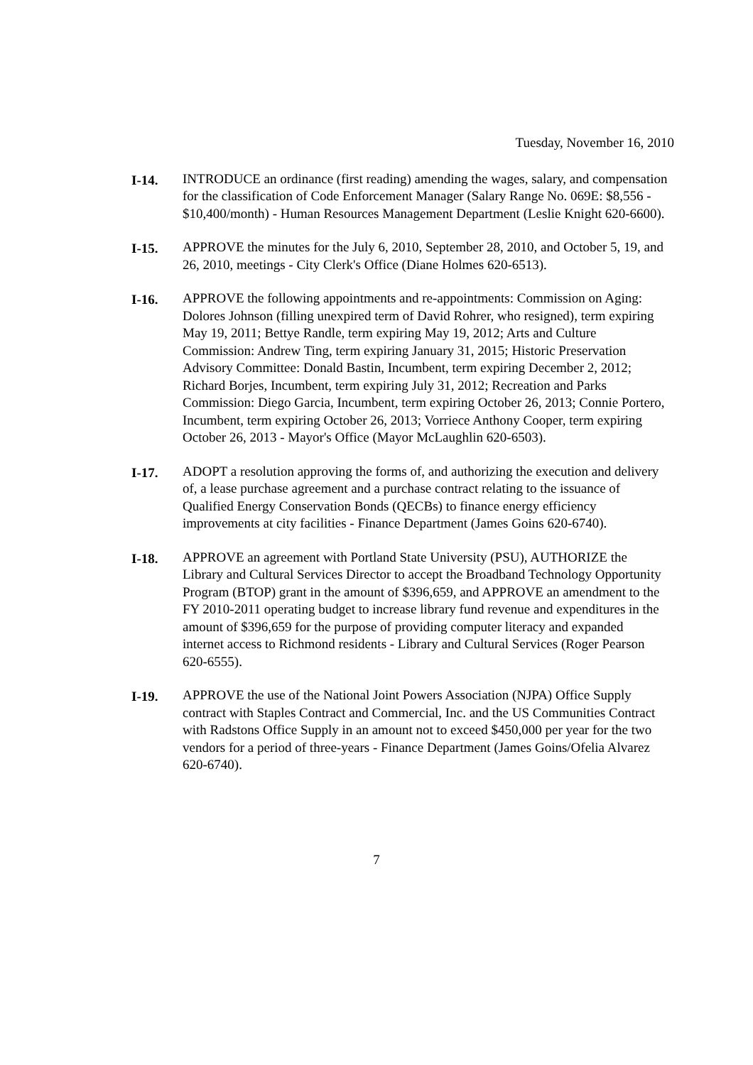Tuesday, November 16, 2010
I-14. INTRODUCE an ordinance (first reading) amending the wages, salary, and compensation for the classification of Code Enforcement Manager (Salary Range No. 069E: $8,556 - $10,400/month) - Human Resources Management Department (Leslie Knight 620-6600).
I-15. APPROVE the minutes for the July 6, 2010, September 28, 2010, and October 5, 19, and 26, 2010, meetings - City Clerk's Office (Diane Holmes 620-6513).
I-16. APPROVE the following appointments and re-appointments: Commission on Aging: Dolores Johnson (filling unexpired term of David Rohrer, who resigned), term expiring May 19, 2011; Bettye Randle, term expiring May 19, 2012; Arts and Culture Commission: Andrew Ting, term expiring January 31, 2015; Historic Preservation Advisory Committee: Donald Bastin, Incumbent, term expiring December 2, 2012; Richard Borjes, Incumbent, term expiring July 31, 2012; Recreation and Parks Commission: Diego Garcia, Incumbent, term expiring October 26, 2013; Connie Portero, Incumbent, term expiring October 26, 2013; Vorriece Anthony Cooper, term expiring October 26, 2013 - Mayor's Office (Mayor McLaughlin 620-6503).
I-17. ADOPT a resolution approving the forms of, and authorizing the execution and delivery of, a lease purchase agreement and a purchase contract relating to the issuance of Qualified Energy Conservation Bonds (QECBs) to finance energy efficiency improvements at city facilities - Finance Department (James Goins 620-6740).
I-18. APPROVE an agreement with Portland State University (PSU), AUTHORIZE the Library and Cultural Services Director to accept the Broadband Technology Opportunity Program (BTOP) grant in the amount of $396,659, and APPROVE an amendment to the FY 2010-2011 operating budget to increase library fund revenue and expenditures in the amount of $396,659 for the purpose of providing computer literacy and expanded internet access to Richmond residents - Library and Cultural Services (Roger Pearson 620-6555).
I-19. APPROVE the use of the National Joint Powers Association (NJPA) Office Supply contract with Staples Contract and Commercial, Inc. and the US Communities Contract with Radstons Office Supply in an amount not to exceed $450,000 per year for the two vendors for a period of three-years - Finance Department (James Goins/Ofelia Alvarez 620-6740).
7